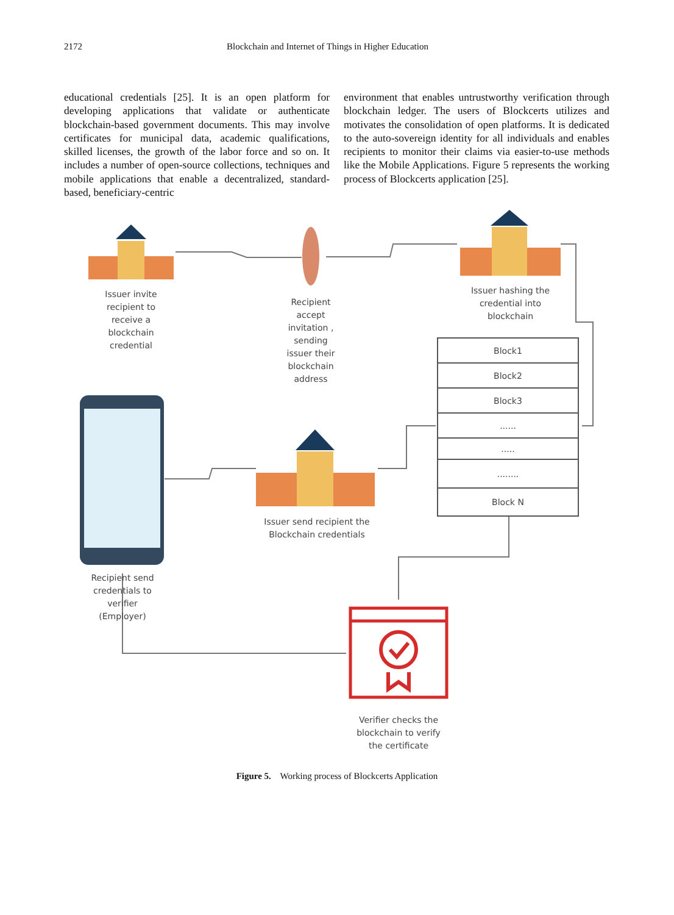2172 Blockchain and Internet of Things in Higher Education
educational credentials [25]. It is an open platform for developing applications that validate or authenticate blockchain-based government documents. This may involve certificates for municipal data, academic qualifications, skilled licenses, the growth of the labor force and so on. It includes a number of open-source collections, techniques and mobile applications that enable a decentralized, standard-based, beneficiary-centric
environment that enables untrustworthy verification through blockchain ledger. The users of Blockcerts utilizes and motivates the consolidation of open platforms. It is dedicated to the auto-sovereign identity for all individuals and enables recipients to monitor their claims via easier-to-use methods like the Mobile Applications. Figure 5 represents the working process of Blockcerts application [25].
Issuer invite recipient to receive a blockchain credential
Recipient accept invitation , sending issuer their blockchain address
Issuer hashing the credential into blockchain
Block1
Block2
Block3
......
.....
........
Block N
Issuer send recipient the Blockchain credentials
Recipient send credentials to verifier (Employer)
Verifier checks the blockchain to verify the certificate
Figure 5. Working process of Blockcerts Application